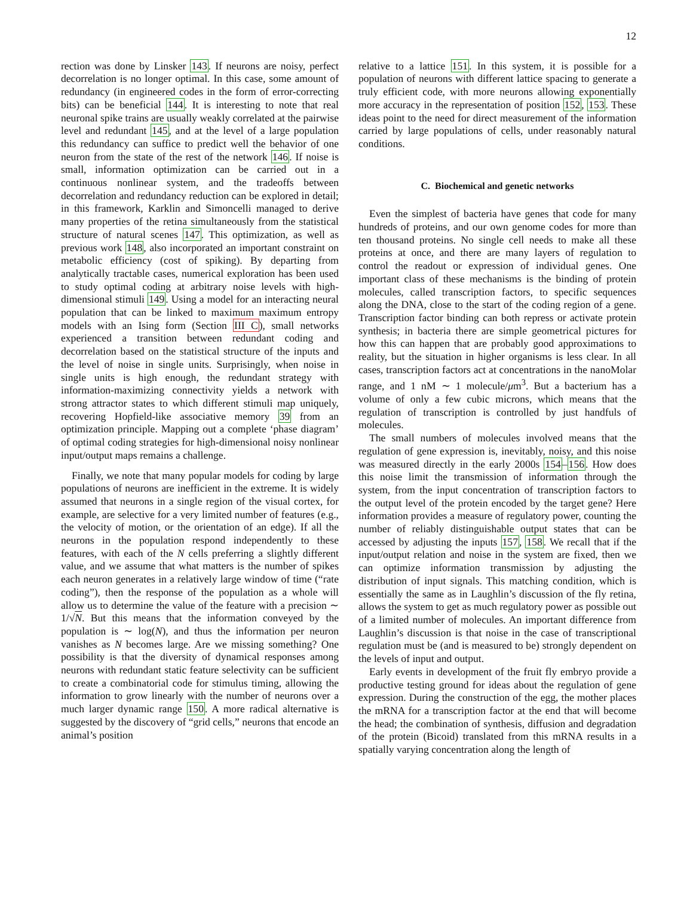12
rection was done by Linsker 143. If neurons are noisy, perfect decorrelation is no longer optimal. In this case, some amount of redundancy (in engineered codes in the form of error-correcting bits) can be beneficial 144. It is interesting to note that real neuronal spike trains are usually weakly correlated at the pairwise level and redundant 145, and at the level of a large population this redundancy can suffice to predict well the behavior of one neuron from the state of the rest of the network 146. If noise is small, information optimization can be carried out in a continuous nonlinear system, and the tradeoffs between decorrelation and redundancy reduction can be explored in detail; in this framework, Karklin and Simoncelli managed to derive many properties of the retina simultaneously from the statistical structure of natural scenes 147. This optimization, as well as previous work 148, also incorporated an important constraint on metabolic efficiency (cost of spiking). By departing from analytically tractable cases, numerical exploration has been used to study optimal coding at arbitrary noise levels with high-dimensional stimuli 149. Using a model for an interacting neural population that can be linked to maximum maximum entropy models with an Ising form (Section III C), small networks experienced a transition between redundant coding and decorrelation based on the statistical structure of the inputs and the level of noise in single units. Surprisingly, when noise in single units is high enough, the redundant strategy with information-maximizing connectivity yields a network with strong attractor states to which different stimuli map uniquely, recovering Hopfield-like associative memory 39 from an optimization principle. Mapping out a complete ‘phase diagram’ of optimal coding strategies for high-dimensional noisy nonlinear input/output maps remains a challenge.
Finally, we note that many popular models for coding by large populations of neurons are inefficient in the extreme. It is widely assumed that neurons in a single region of the visual cortex, for example, are selective for a very limited number of features (e.g., the velocity of motion, or the orientation of an edge). If all the neurons in the population respond independently to these features, with each of the N cells preferring a slightly different value, and we assume that what matters is the number of spikes each neuron generates in a relatively large window of time (“rate coding”), then the response of the population as a whole will allow us to determine the value of the feature with a precision ∼ 1/√N. But this means that the information conveyed by the population is ∼ log(N), and thus the information per neuron vanishes as N becomes large. Are we missing something? One possibility is that the diversity of dynamical responses among neurons with redundant static feature selectivity can be sufficient to create a combinatorial code for stimulus timing, allowing the information to grow linearly with the number of neurons over a much larger dynamic range 150. A more radical alternative is suggested by the discovery of “grid cells,” neurons that encode an animal’s position
relative to a lattice 151. In this system, it is possible for a population of neurons with different lattice spacing to generate a truly efficient code, with more neurons allowing exponentially more accuracy in the representation of position 152, 153. These ideas point to the need for direct measurement of the information carried by large populations of cells, under reasonably natural conditions.
C. Biochemical and genetic networks
Even the simplest of bacteria have genes that code for many hundreds of proteins, and our own genome codes for more than ten thousand proteins. No single cell needs to make all these proteins at once, and there are many layers of regulation to control the readout or expression of individual genes. One important class of these mechanisms is the binding of protein molecules, called transcription factors, to specific sequences along the DNA, close to the start of the coding region of a gene. Transcription factor binding can both repress or activate protein synthesis; in bacteria there are simple geometrical pictures for how this can happen that are probably good approximations to reality, but the situation in higher organisms is less clear. In all cases, transcription factors act at concentrations in the nanoMolar range, and 1 nM ∼ 1 molecule/μm<sup>3</sup>. But a bacterium has a volume of only a few cubic microns, which means that the regulation of transcription is controlled by just handfuls of molecules.
The small numbers of molecules involved means that the regulation of gene expression is, inevitably, noisy, and this noise was measured directly in the early 2000s 154–156. How does this noise limit the transmission of information through the system, from the input concentration of transcription factors to the output level of the protein encoded by the target gene? Here information provides a measure of regulatory power, counting the number of reliably distinguishable output states that can be accessed by adjusting the inputs 157, 158. We recall that if the input/output relation and noise in the system are fixed, then we can optimize information transmission by adjusting the distribution of input signals. This matching condition, which is essentially the same as in Laughlin’s discussion of the fly retina, allows the system to get as much regulatory power as possible out of a limited number of molecules. An important difference from Laughlin’s discussion is that noise in the case of transcriptional regulation must be (and is measured to be) strongly dependent on the levels of input and output.
Early events in development of the fruit fly embryo provide a productive testing ground for ideas about the regulation of gene expression. During the construction of the egg, the mother places the mRNA for a transcription factor at the end that will become the head; the combination of synthesis, diffusion and degradation of the protein (Bicoid) translated from this mRNA results in a spatially varying concentration along the length of